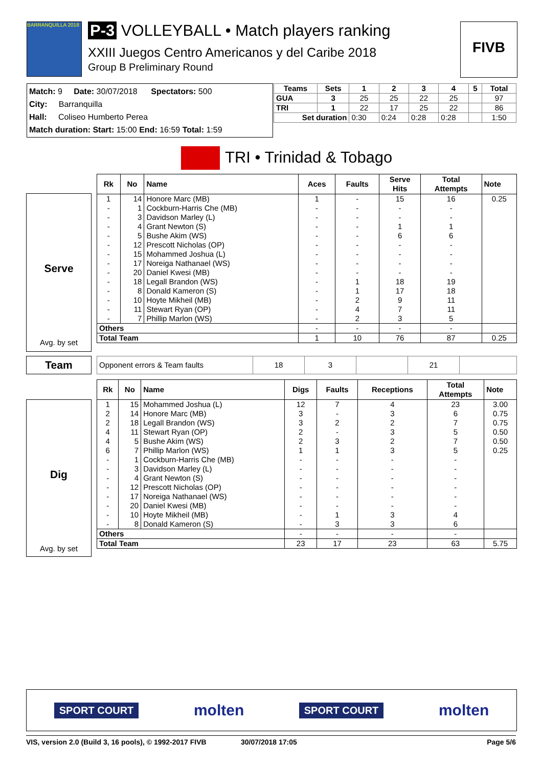BARRANQUILLA 2018
P-3 VOLLEYBALL • Match players ranking
XXIII Juegos Centro Americanos y del Caribe 2018
Group B Preliminary Round
FIVB
Match: 9 Date: 30/07/2018 Spectators: 500
City: Barranquilla
Hall: Coliseo Humberto Perea
Match duration: Start: 15:00 End: 16:59 Total: 1:59
| Teams | Sets | 1 | 2 | 3 | 4 | 5 | Total |
| --- | --- | --- | --- | --- | --- | --- | --- |
| GUA | 3 | 25 | 25 | 22 | 25 | | 97 |
| TRI | 1 | 22 | 17 | 25 | 22 | | 86 |
| Set duration | | 0:30 | 0:24 | 0:28 | 0:28 | | 1:50 |
TRI • Trinidad & Tobago
Serve
Avg. by set
| Rk | No | Name | Aces | Faults | Serve Hits | Total Attempts | Note |
| --- | --- | --- | --- | --- | --- | --- | --- |
| 1 | 14 | Honore Marc (MB) | 1 | - | 15 | 16 | 0.25 |
| - | 1 | Cockburn-Harris Che (MB) | - | - | - | - | |
| - | 3 | Davidson Marley (L) | - | - | - | - | |
| - | 4 | Grant Newton (S) | - | - | 1 | 1 | |
| - | 5 | Bushe Akim (WS) | - | - | 6 | 6 | |
| - | 12 | Prescott Nicholas (OP) | - | - | - | - | |
| - | 15 | Mohammed Joshua (L) | - | - | - | - | |
| - | 17 | Noreiga Nathanael (WS) | - | - | - | - | |
| - | 20 | Daniel Kwesi (MB) | - | - | - | - | |
| - | 18 | Legall Brandon (WS) | - | 1 | 18 | 19 | |
| - | 8 | Donald Kameron (S) | - | 1 | 17 | 18 | |
| - | 10 | Hoyte Mikheil (MB) | - | 2 | 9 | 11 | |
| - | 11 | Stewart Ryan (OP) | - | 4 | 7 | 11 | |
| - | 7 | Phillip Marlon (WS) | - | 2 | 3 | 5 | |
| Others | | | - | - | - | - | |
| Total Team | | | 1 | 10 | 76 | 87 | 0.25 |
Team
| Opponent errors & Team faults | 18 | 3 | | 21 | |
Dig
Avg. by set
| Rk | No | Name | Digs | Faults | Receptions | Total Attempts | Note |
| --- | --- | --- | --- | --- | --- | --- | --- |
| 1 | 15 | Mohammed Joshua (L) | 12 | 7 | 4 | 23 | 3.00 |
| 2 | 14 | Honore Marc (MB) | 3 | - | 3 | 6 | 0.75 |
| 2 | 18 | Legall Brandon (WS) | 3 | 2 | 2 | 7 | 0.75 |
| 4 | 11 | Stewart Ryan (OP) | 2 | - | 3 | 5 | 0.50 |
| 4 | 5 | Bushe Akim (WS) | 2 | 3 | 2 | 7 | 0.50 |
| 6 | 7 | Phillip Marlon (WS) | 1 | 1 | 3 | 5 | 0.25 |
| - | 1 | Cockburn-Harris Che (MB) | - | - | - | - | |
| - | 3 | Davidson Marley (L) | - | - | - | - | |
| - | 4 | Grant Newton (S) | - | - | - | - | |
| - | 12 | Prescott Nicholas (OP) | - | - | - | - | |
| - | 17 | Noreiga Nathanael (WS) | - | - | - | - | |
| - | 20 | Daniel Kwesi (MB) | - | - | - | - | |
| - | 10 | Hoyte Mikheil (MB) | - | 1 | 3 | 4 | |
| - | 8 | Donald Kameron (S) | - | 3 | 3 | 6 | |
| Others | | | - | - | - | - | |
| Total Team | | | 23 | 17 | 23 | 63 | 5.75 |
SPORT COURT molten SPORT COURT molten
VIS, version 2.0 (Build 3, 16 pools), © 1992-2017 FIVB 30/07/2018 17:05 Page 5/6